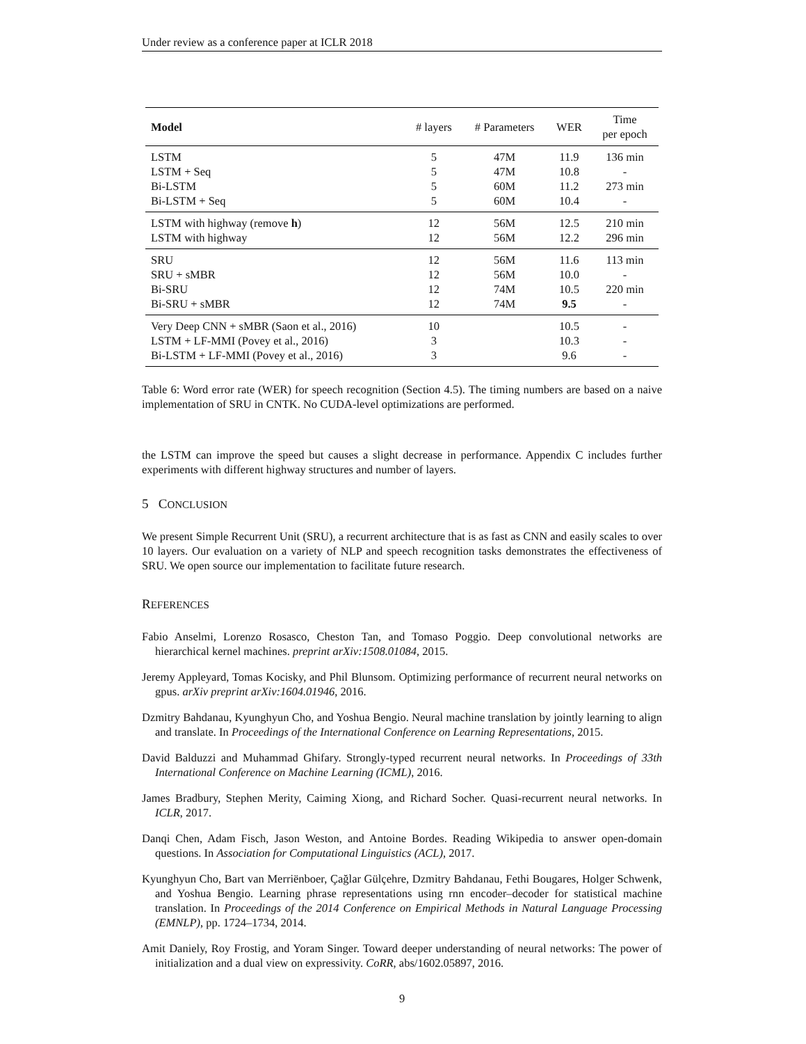Under review as a conference paper at ICLR 2018
| Model | # layers | # Parameters | WER | Time per epoch |
| --- | --- | --- | --- | --- |
| LSTM | 5 | 47M | 11.9 | 136 min |
| LSTM + Seq | 5 | 47M | 10.8 | - |
| Bi-LSTM | 5 | 60M | 11.2 | 273 min |
| Bi-LSTM + Seq | 5 | 60M | 10.4 | - |
| LSTM with highway (remove h ) | 12 | 56M | 12.5 | 210 min |
| LSTM with highway | 12 | 56M | 12.2 | 296 min |
| SRU | 12 | 56M | 11.6 | 113 min |
| SRU + sMBR | 12 | 56M | 10.0 | - |
| Bi-SRU | 12 | 74M | 10.5 | 220 min |
| Bi-SRU + sMBR | 12 | 74M | 9.5 | - |
| Very Deep CNN + sMBR (Saon et al., 2016) | 10 | | 10.5 | - |
| LSTM + LF-MMI (Povey et al., 2016) | 3 | | 10.3 | - |
| Bi-LSTM + LF-MMI (Povey et al., 2016) | 3 | | 9.6 | - |
Table 6: Word error rate (WER) for speech recognition (Section 4.5). The timing numbers are based on a naive implementation of SRU in CNTK. No CUDA-level optimizations are performed.
the LSTM can improve the speed but causes a slight decrease in performance. Appendix C includes further experiments with different highway structures and number of layers.
5 CONCLUSION
We present Simple Recurrent Unit (SRU), a recurrent architecture that is as fast as CNN and easily scales to over 10 layers. Our evaluation on a variety of NLP and speech recognition tasks demonstrates the effectiveness of SRU. We open source our implementation to facilitate future research.
REFERENCES
Fabio Anselmi, Lorenzo Rosasco, Cheston Tan, and Tomaso Poggio. Deep convolutional networks are hierarchical kernel machines. preprint arXiv:1508.01084, 2015.
Jeremy Appleyard, Tomas Kocisky, and Phil Blunsom. Optimizing performance of recurrent neural networks on gpus. arXiv preprint arXiv:1604.01946, 2016.
Dzmitry Bahdanau, Kyunghyun Cho, and Yoshua Bengio. Neural machine translation by jointly learning to align and translate. In Proceedings of the International Conference on Learning Representations, 2015.
David Balduzzi and Muhammad Ghifary. Strongly-typed recurrent neural networks. In Proceedings of 33th International Conference on Machine Learning (ICML), 2016.
James Bradbury, Stephen Merity, Caiming Xiong, and Richard Socher. Quasi-recurrent neural networks. In ICLR, 2017.
Danqi Chen, Adam Fisch, Jason Weston, and Antoine Bordes. Reading Wikipedia to answer open-domain questions. In Association for Computational Linguistics (ACL), 2017.
Kyunghyun Cho, Bart van Merriënboer, Çağlar Gülçehre, Dzmitry Bahdanau, Fethi Bougares, Holger Schwenk, and Yoshua Bengio. Learning phrase representations using rnn encoder–decoder for statistical machine translation. In Proceedings of the 2014 Conference on Empirical Methods in Natural Language Processing (EMNLP), pp. 1724–1734, 2014.
Amit Daniely, Roy Frostig, and Yoram Singer. Toward deeper understanding of neural networks: The power of initialization and a dual view on expressivity. CoRR, abs/1602.05897, 2016.
9